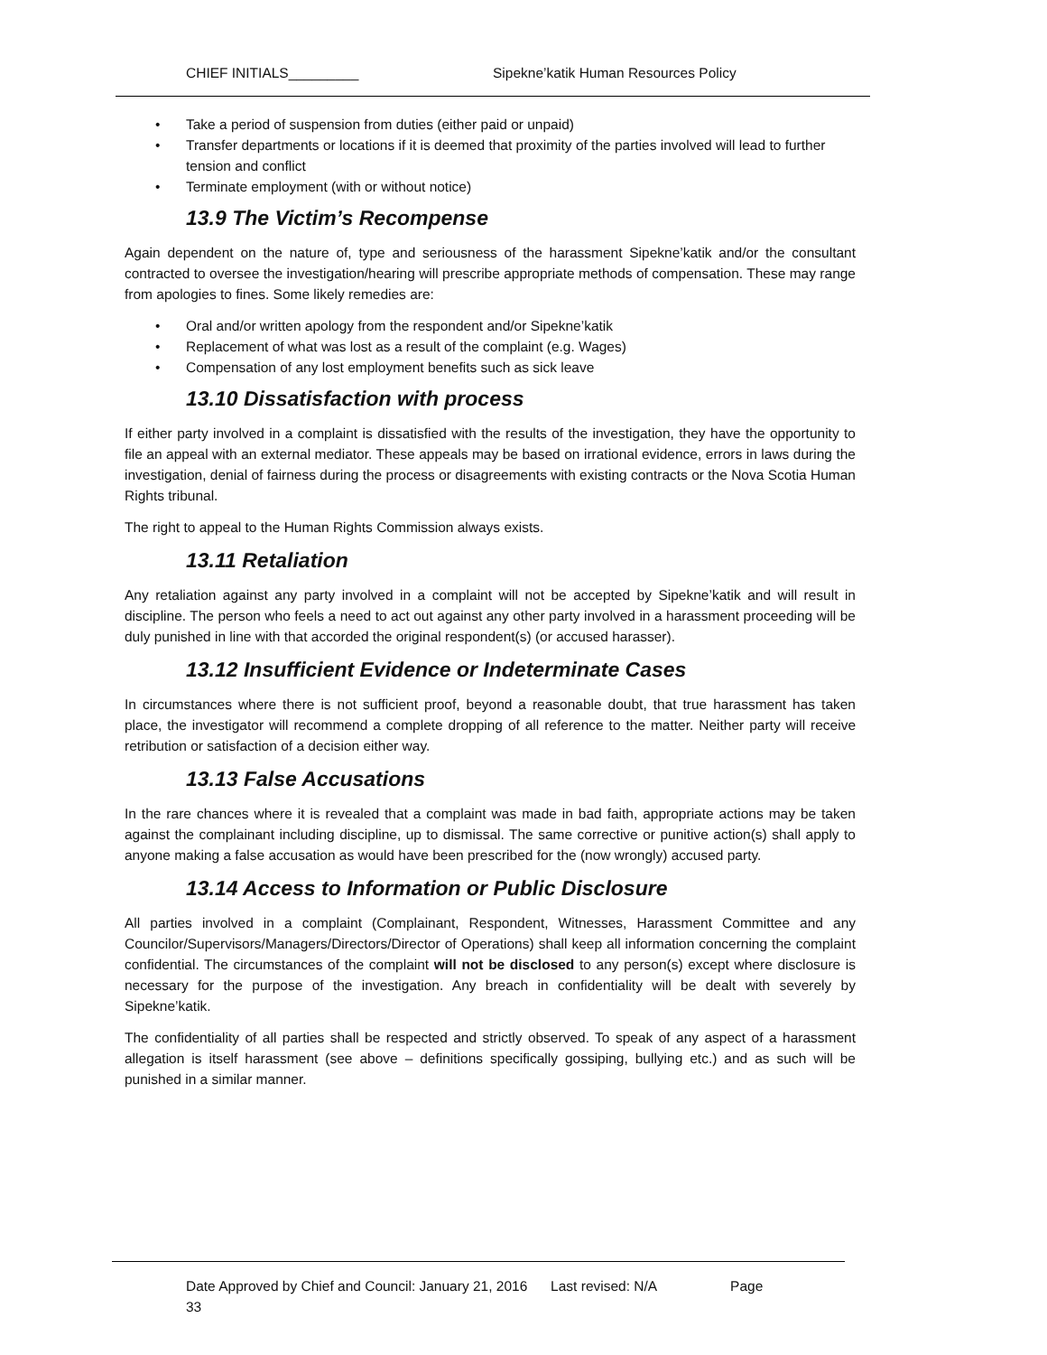CHIEF INITIALS_________ Sipekne’katik Human Resources Policy
• Take a period of suspension from duties (either paid or unpaid)
• Transfer departments or locations if it is deemed that proximity of the parties involved will lead to further tension and conflict
• Terminate employment (with or without notice)
13.9 The Victim’s Recompense
Again dependent on the nature of, type and seriousness of the harassment Sipekne’katik and/or the consultant contracted to oversee the investigation/hearing will prescribe appropriate methods of compensation. These may range from apologies to fines. Some likely remedies are:
• Oral and/or written apology from the respondent and/or Sipekne’katik
• Replacement of what was lost as a result of the complaint (e.g. Wages)
• Compensation of any lost employment benefits such as sick leave
13.10 Dissatisfaction with process
If either party involved in a complaint is dissatisfied with the results of the investigation, they have the opportunity to file an appeal with an external mediator. These appeals may be based on irrational evidence, errors in laws during the investigation, denial of fairness during the process or disagreements with existing contracts or the Nova Scotia Human Rights tribunal.
The right to appeal to the Human Rights Commission always exists.
13.11 Retaliation
Any retaliation against any party involved in a complaint will not be accepted by Sipekne’katik and will result in discipline. The person who feels a need to act out against any other party involved in a harassment proceeding will be duly punished in line with that accorded the original respondent(s) (or accused harasser).
13.12 Insufficient Evidence or Indeterminate Cases
In circumstances where there is not sufficient proof, beyond a reasonable doubt, that true harassment has taken place, the investigator will recommend a complete dropping of all reference to the matter. Neither party will receive retribution or satisfaction of a decision either way.
13.13 False Accusations
In the rare chances where it is revealed that a complaint was made in bad faith, appropriate actions may be taken against the complainant including discipline, up to dismissal. The same corrective or punitive action(s) shall apply to anyone making a false accusation as would have been prescribed for the (now wrongly) accused party.
13.14 Access to Information or Public Disclosure
All parties involved in a complaint (Complainant, Respondent, Witnesses, Harassment Committee and any Councilor/Supervisors/Managers/Directors/Director of Operations) shall keep all information concerning the complaint confidential. The circumstances of the complaint will not be disclosed to any person(s) except where disclosure is necessary for the purpose of the investigation. Any breach in confidentiality will be dealt with severely by Sipekne’katik.
The confidentiality of all parties shall be respected and strictly observed. To speak of any aspect of a harassment allegation is itself harassment (see above – definitions specifically gossiping, bullying etc.) and as such will be punished in a similar manner.
Date Approved by Chief and Council: January 21, 2016 Last revised: N/A Page
33